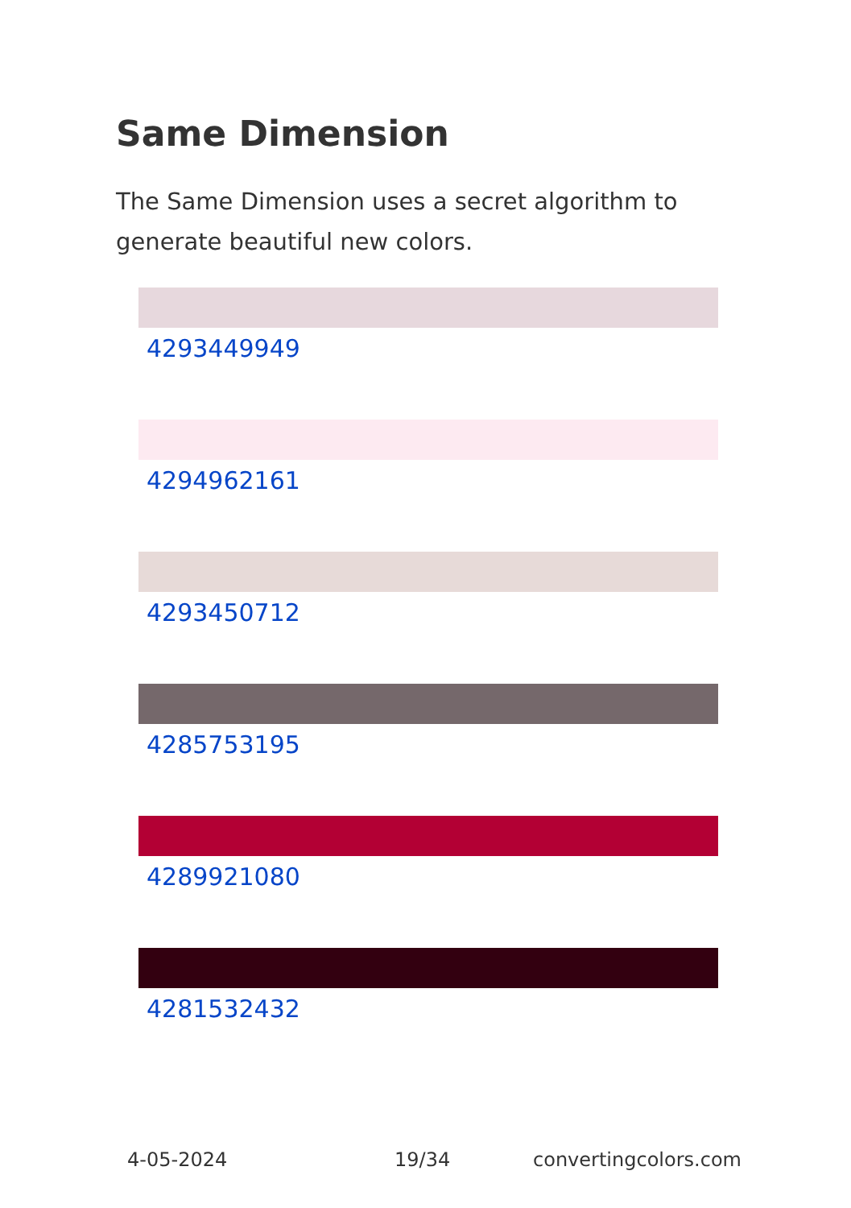Same Dimension
The Same Dimension uses a secret algorithm to generate beautiful new colors.
4293449949
4294962161
4293450712
4285753195
4289921080
4281532432
4-05-2024 19/34 convertingcolors.com